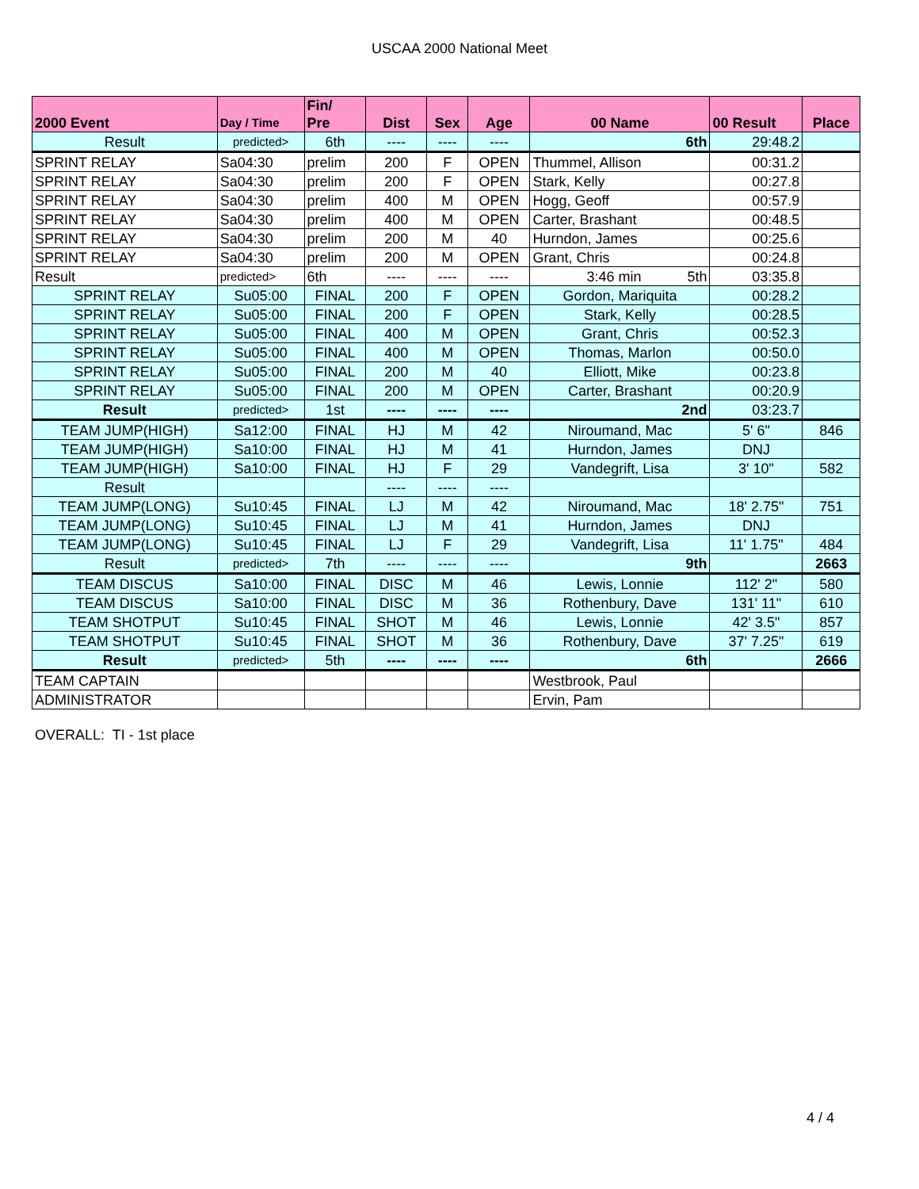USCAA 2000 National Meet
| 2000 Event | Day / Time | Fin/ Pre | Dist | Sex | Age | 00 Name | 00 Result | Place |
| --- | --- | --- | --- | --- | --- | --- | --- | --- |
| Result | predicted> | 6th | ---- | ---- | ---- | 6th | 29:48.2 | |
| SPRINT RELAY | Sa04:30 | prelim | 200 | F | OPEN | Thummel, Allison | 00:31.2 | |
| SPRINT RELAY | Sa04:30 | prelim | 200 | F | OPEN | Stark, Kelly | 00:27.8 | |
| SPRINT RELAY | Sa04:30 | prelim | 400 | M | OPEN | Hogg, Geoff | 00:57.9 | |
| SPRINT RELAY | Sa04:30 | prelim | 400 | M | OPEN | Carter, Brashant | 00:48.5 | |
| SPRINT RELAY | Sa04:30 | prelim | 200 | M | 40 | Hurndon, James | 00:25.6 | |
| SPRINT RELAY | Sa04:30 | prelim | 200 | M | OPEN | Grant, Chris | 00:24.8 | |
| Result | predicted> | 6th | ---- | ---- | ---- | 3:46 min 5th | 03:35.8 | |
| SPRINT RELAY | Su05:00 | FINAL | 200 | F | OPEN | Gordon, Mariquita | 00:28.2 | |
| SPRINT RELAY | Su05:00 | FINAL | 200 | F | OPEN | Stark, Kelly | 00:28.5 | |
| SPRINT RELAY | Su05:00 | FINAL | 400 | M | OPEN | Grant, Chris | 00:52.3 | |
| SPRINT RELAY | Su05:00 | FINAL | 400 | M | OPEN | Thomas, Marlon | 00:50.0 | |
| SPRINT RELAY | Su05:00 | FINAL | 200 | M | 40 | Elliott, Mike | 00:23.8 | |
| SPRINT RELAY | Su05:00 | FINAL | 200 | M | OPEN | Carter, Brashant | 00:20.9 | |
| Result | predicted> | 1st | ---- | ---- | ---- | 2nd | 03:23.7 | |
| TEAM JUMP(HIGH) | Sa12:00 | FINAL | HJ | M | 42 | Niroumand, Mac | 5' 6" | 846 |
| TEAM JUMP(HIGH) | Sa10:00 | FINAL | HJ | M | 41 | Hurndon, James | DNJ | |
| TEAM JUMP(HIGH) | Sa10:00 | FINAL | HJ | F | 29 | Vandegrift, Lisa | 3' 10" | 582 |
| Result | | | ---- | ---- | ---- | | | |
| TEAM JUMP(LONG) | Su10:45 | FINAL | LJ | M | 42 | Niroumand, Mac | 18' 2.75" | 751 |
| TEAM JUMP(LONG) | Su10:45 | FINAL | LJ | M | 41 | Hurndon, James | DNJ | |
| TEAM JUMP(LONG) | Su10:45 | FINAL | LJ | F | 29 | Vandegrift, Lisa | 11' 1.75" | 484 |
| Result | predicted> | 7th | ---- | ---- | ---- | 9th | | 2663 |
| TEAM DISCUS | Sa10:00 | FINAL | DISC | M | 46 | Lewis, Lonnie | 112' 2" | 580 |
| TEAM DISCUS | Sa10:00 | FINAL | DISC | M | 36 | Rothenbury, Dave | 131' 11" | 610 |
| TEAM SHOTPUT | Su10:45 | FINAL | SHOT | M | 46 | Lewis, Lonnie | 42' 3.5" | 857 |
| TEAM SHOTPUT | Su10:45 | FINAL | SHOT | M | 36 | Rothenbury, Dave | 37' 7.25" | 619 |
| Result | predicted> | 5th | ---- | ---- | ---- | 6th | | 2666 |
| TEAM CAPTAIN | | | | | | Westbrook, Paul | | |
| ADMINISTRATOR | | | | | | Ervin, Pam | | |
OVERALL: TI - 1st place
4 / 4